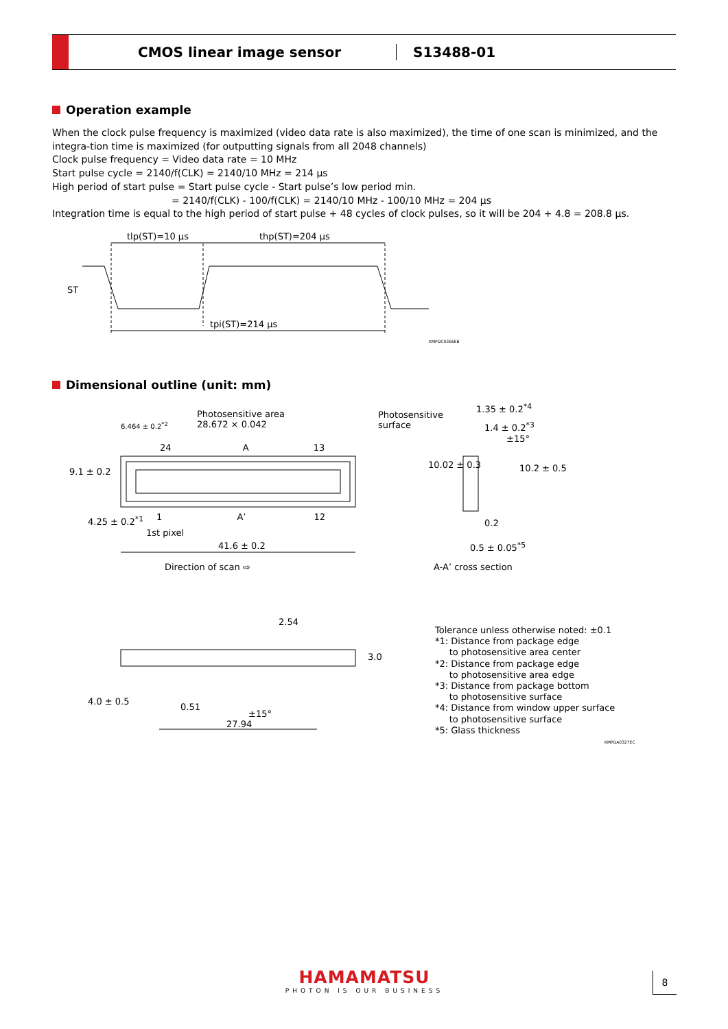CMOS linear image sensor S13488-01
Operation example
When the clock pulse frequency is maximized (video data rate is also maximized), the time of one scan is minimized, and the integra-tion time is maximized (for outputting signals from all 2048 channels)
Clock pulse frequency = Video data rate = 10 MHz
Start pulse cycle = 2140/f(CLK) = 2140/10 MHz = 214 μs
High period of start pulse = Start pulse cycle - Start pulse’s low period min.
= 2140/f(CLK) - 100/f(CLK) = 2140/10 MHz - 100/10 MHz = 204 μs
Integration time is equal to the high period of start pulse + 48 cycles of clock pulses, so it will be 204 + 4.8 = 208.8 μs.
tlp(ST)=10 μs thp(ST)=204 μs
ST
tpi(ST)=214 μs
KMPDC0366EB
Dimensional outline (unit: mm)
Photosensitive area
28.672 × 0.042
6.464 ± 0.2<sup>*2</sup>
24 A 13
1 A’ 12
9.1 ± 0.2
4.25 ± 0.2<sup>*1</sup>
1st pixel
41.6 ± 0.2
Direction of scan ⇨
Photosensitive
surface
1.35 ± 0.2<sup>*4</sup>
1.4 ± 0.2<sup>*3</sup>
±15°
10.02 ± 0.3 10.2 ± 0.5
0.2
0.5 ± 0.05<sup>*5</sup>
A-A’ cross section
2.54
3.0
0.51
±15°
4.0 ± 0.5
27.94
Tolerance unless otherwise noted: ±0.1
*1: Distance from package edge
to photosensitive area center
*2: Distance from package edge
to photosensitive area edge
*3: Distance from package bottom
to photosensitive surface
*4: Distance from window upper surface
to photosensitive surface
*5: Glass thickness
KMPDA0327EC
HAMAMATSU
PHOTON IS OUR BUSINESS
8